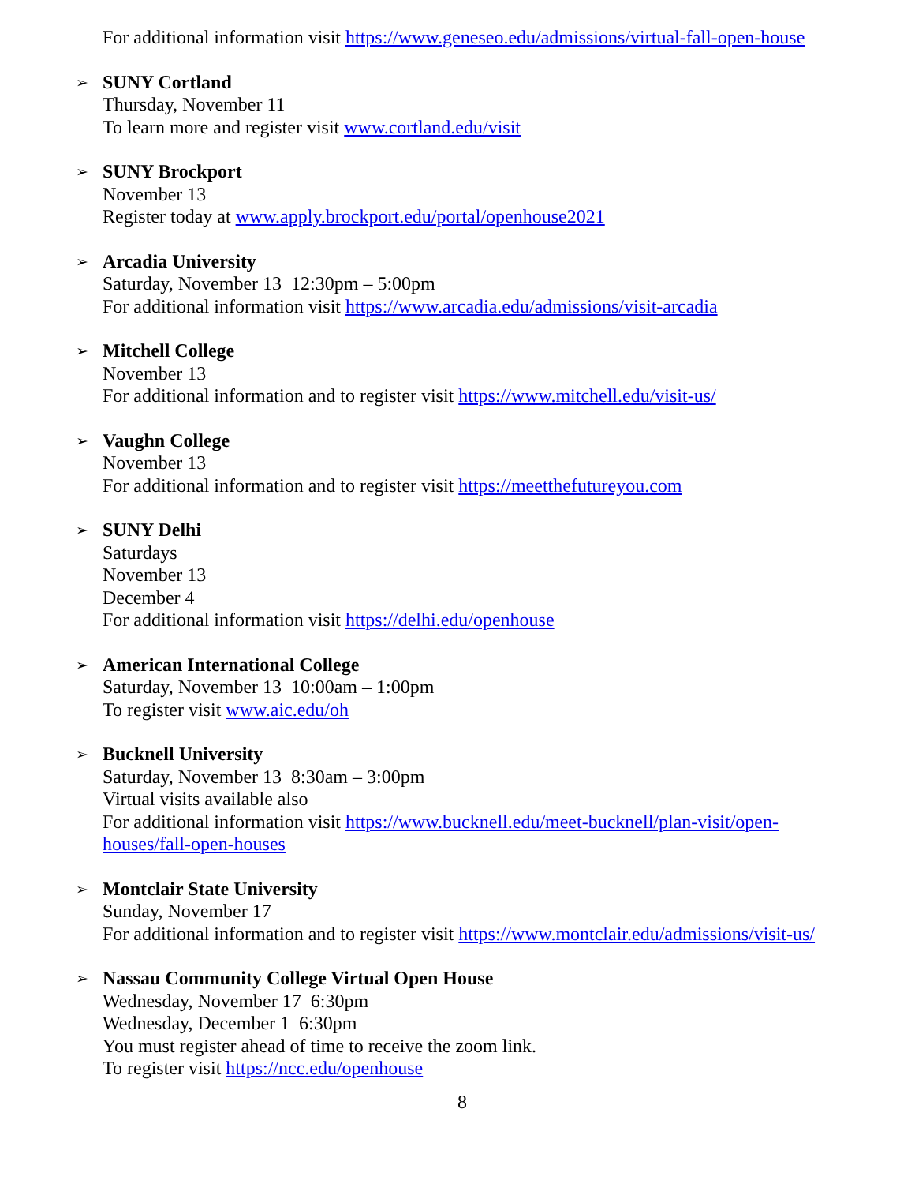For additional information visit https://www.geneseo.edu/admissions/virtual-fall-open-house
➢ SUNY Cortland
Thursday, November 11
To learn more and register visit www.cortland.edu/visit
➢ SUNY Brockport
November 13
Register today at www.apply.brockport.edu/portal/openhouse2021
➢ Arcadia University
Saturday, November 13 12:30pm – 5:00pm
For additional information visit https://www.arcadia.edu/admissions/visit-arcadia
➢ Mitchell College
November 13
For additional information and to register visit https://www.mitchell.edu/visit-us/
➢ Vaughn College
November 13
For additional information and to register visit https://meetthefutureyou.com
➢ SUNY Delhi
Saturdays
November 13
December 4
For additional information visit https://delhi.edu/openhouse
➢ American International College
Saturday, November 13 10:00am – 1:00pm
To register visit www.aic.edu/oh
➢ Bucknell University
Saturday, November 13 8:30am – 3:00pm
Virtual visits available also
For additional information visit https://www.bucknell.edu/meet-bucknell/plan-visit/open-houses/fall-open-houses
➢ Montclair State University
Sunday, November 17
For additional information and to register visit https://www.montclair.edu/admissions/visit-us/
➢ Nassau Community College Virtual Open House
Wednesday, November 17 6:30pm
Wednesday, December 1 6:30pm
You must register ahead of time to receive the zoom link.
To register visit https://ncc.edu/openhouse
8